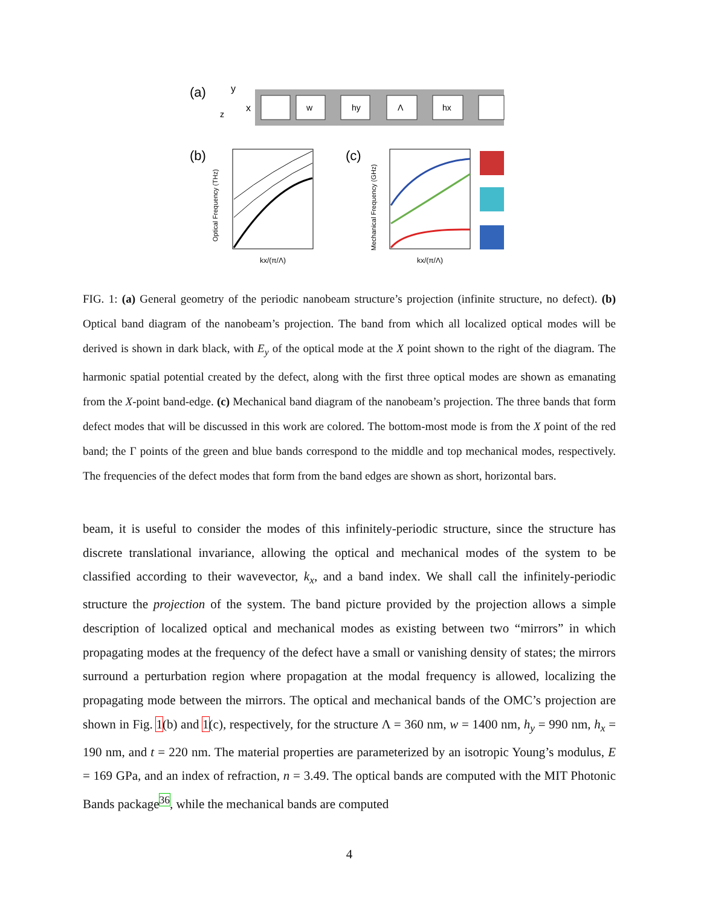(a)
y
x
z
w
hy
Λ
hx
(b)
kx/(π/Λ)
Optical Frequency (THz)
(c)
kx/(π/Λ)
Mechanical Frequency (GHz)
FIG. 1: (a) General geometry of the periodic nanobeam structure’s projection (infinite structure, no defect). (b) Optical band diagram of the nanobeam’s projection. The band from which all localized optical modes will be derived is shown in dark black, with E<sub>y</sub> of the optical mode at the X point shown to the right of the diagram. The harmonic spatial potential created by the defect, along with the first three optical modes are shown as emanating from the X-point band-edge. (c) Mechanical band diagram of the nanobeam’s projection. The three bands that form defect modes that will be discussed in this work are colored. The bottom-most mode is from the X point of the red band; the Γ points of the green and blue bands correspond to the middle and top mechanical modes, respectively. The frequencies of the defect modes that form from the band edges are shown as short, horizontal bars.
beam, it is useful to consider the modes of this infinitely-periodic structure, since the structure has discrete translational invariance, allowing the optical and mechanical modes of the system to be classified according to their wavevector, k<sub>x</sub>, and a band index. We shall call the infinitely-periodic structure the projection of the system. The band picture provided by the projection allows a simple description of localized optical and mechanical modes as existing between two “mirrors” in which propagating modes at the frequency of the defect have a small or vanishing density of states; the mirrors surround a perturbation region where propagation at the modal frequency is allowed, localizing the propagating mode between the mirrors. The optical and mechanical bands of the OMC’s projection are shown in Fig. 1(b) and 1(c), respectively, for the structure Λ = 360 nm, w = 1400 nm, h<sub>y</sub> = 990 nm, h<sub>x</sub> = 190 nm, and t = 220 nm. The material properties are parameterized by an isotropic Young’s modulus, E = 169 GPa, and an index of refraction, n = 3.49. The optical bands are computed with the MIT Photonic Bands package<sup>36</sup>, while the mechanical bands are computed
4